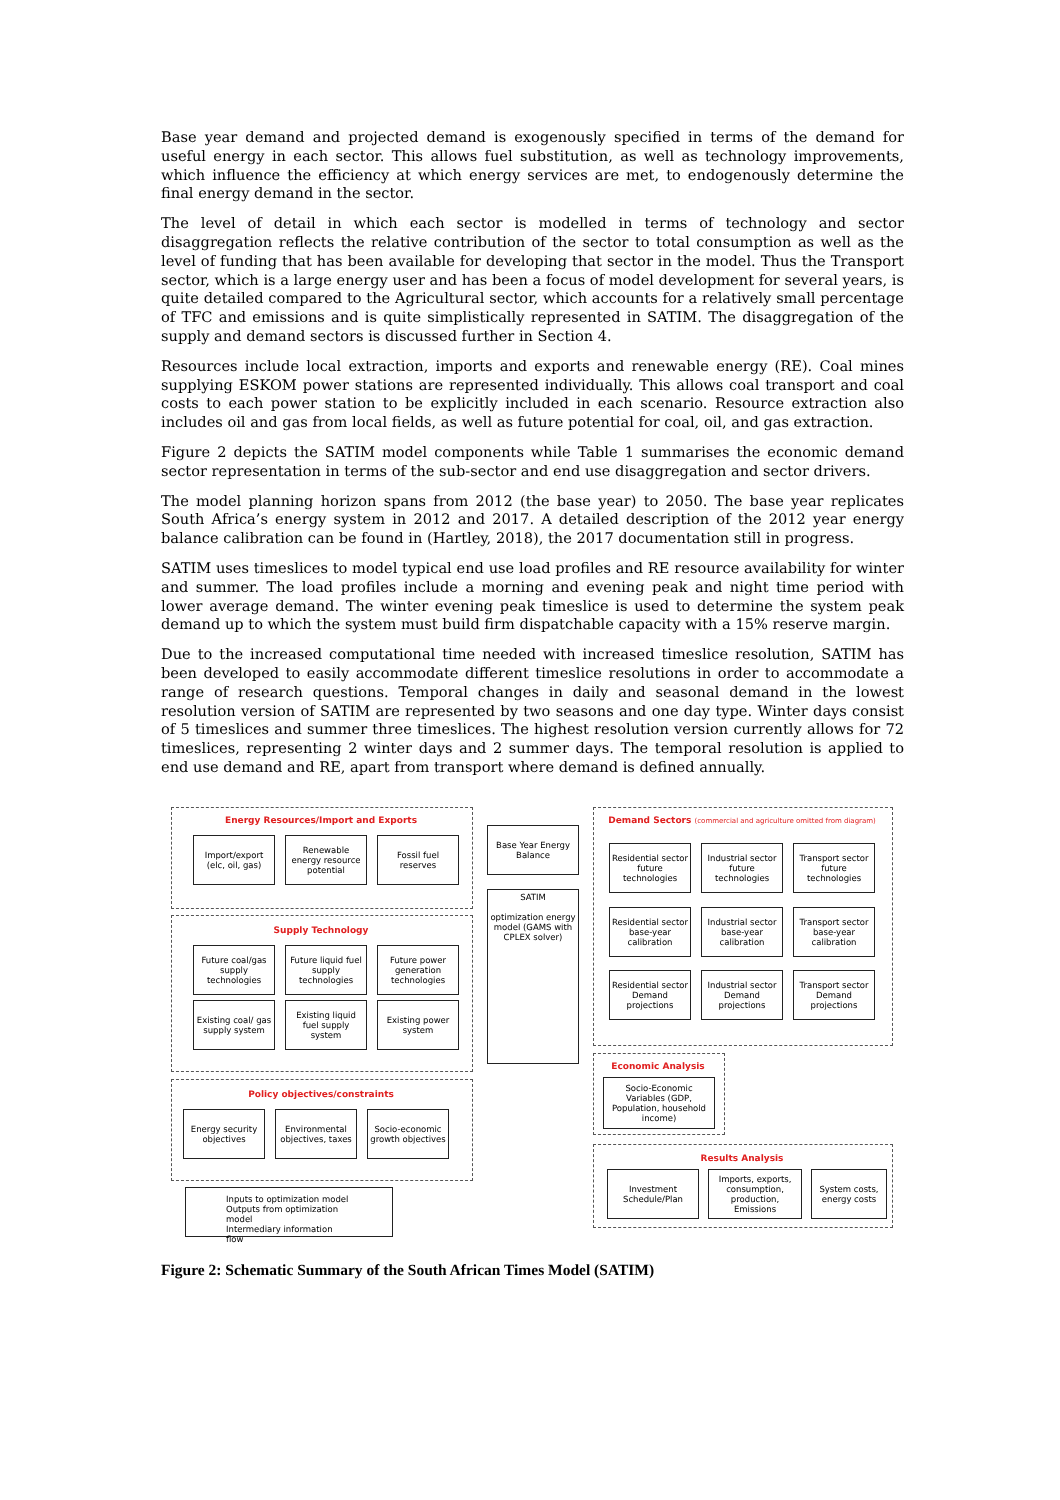Base year demand and projected demand is exogenously specified in terms of the demand for useful energy in each sector. This allows fuel substitution, as well as technology improvements, which influence the efficiency at which energy services are met, to endogenously determine the final energy demand in the sector.
The level of detail in which each sector is modelled in terms of technology and sector disaggregation reflects the relative contribution of the sector to total consumption as well as the level of funding that has been available for developing that sector in the model. Thus the Transport sector, which is a large energy user and has been a focus of model development for several years, is quite detailed compared to the Agricultural sector, which accounts for a relatively small percentage of TFC and emissions and is quite simplistically represented in SATIM. The disaggregation of the supply and demand sectors is discussed further in Section 4.
Resources include local extraction, imports and exports and renewable energy (RE). Coal mines supplying ESKOM power stations are represented individually. This allows coal transport and coal costs to each power station to be explicitly included in each scenario. Resource extraction also includes oil and gas from local fields, as well as future potential for coal, oil, and gas extraction.
Figure 2 depicts the SATIM model components while Table 1 summarises the economic demand sector representation in terms of the sub-sector and end use disaggregation and sector drivers.
The model planning horizon spans from 2012 (the base year) to 2050. The base year replicates South Africa’s energy system in 2012 and 2017. A detailed description of the 2012 year energy balance calibration can be found in (Hartley, 2018), the 2017 documentation still in progress.
SATIM uses timeslices to model typical end use load profiles and RE resource availability for winter and summer. The load profiles include a morning and evening peak and night time period with lower average demand. The winter evening peak timeslice is used to determine the system peak demand up to which the system must build firm dispatchable capacity with a 15% reserve margin.
Due to the increased computational time needed with increased timeslice resolution, SATIM has been developed to easily accommodate different timeslice resolutions in order to accommodate a range of research questions. Temporal changes in daily and seasonal demand in the lowest resolution version of SATIM are represented by two seasons and one day type. Winter days consist of 5 timeslices and summer three timeslices. The highest resolution version currently allows for 72 timeslices, representing 2 winter days and 2 summer days. The temporal resolution is applied to end use demand and RE, apart from transport where demand is defined annually.
Energy Resources/Import and Exports
Import/export (elc, oil, gas)
Renewable energy resource potential
Fossil fuel reserves
Base Year Energy Balance
SATIM
optimization energy model (GAMS with CPLEX solver)
Supply Technology
Future coal/gas supply technologies
Future liquid fuel supply technologies
Future power generation technologies
Existing coal/ gas supply system
Existing liquid fuel supply system
Existing power system
Policy objectives/constraints
Energy security objectives
Environmental objectives, taxes
Socio-economic growth objectives
Inputs to optimization model
Outputs from optimization model
Intermediary information flow
Demand Sectors (commercial and agriculture omitted from diagram)
Residential sector future technologies
Industrial sector future technologies
Transport sector future technologies
Residential sector base-year calibration
Industrial sector base-year calibration
Transport sector base-year calibration
Residential sector Demand projections
Industrial sector Demand projections
Transport sector Demand projections
Economic Analysis
Socio-Economic Variables (GDP, Population, household income)
Results Analysis
Investment Schedule/Plan
Imports, exports, consumption, production, Emissions
System costs, energy costs
Figure 2: Schematic Summary of the South African Times Model (SATIM)